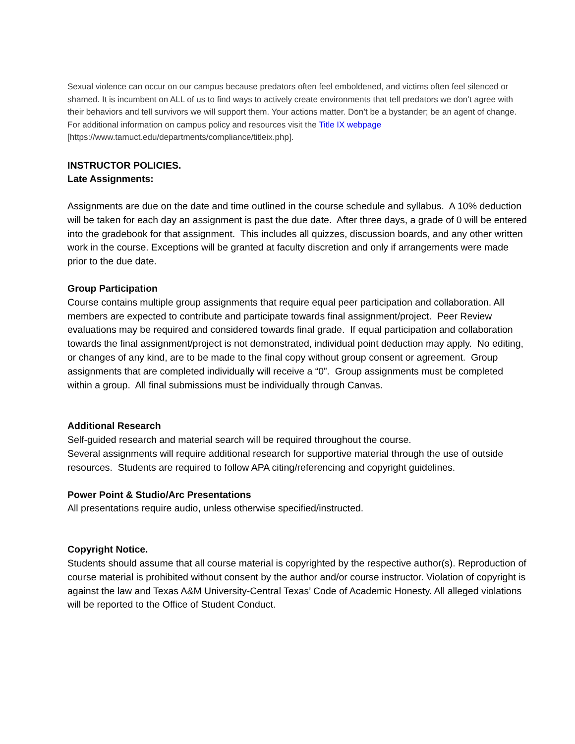Sexual violence can occur on our campus because predators often feel emboldened, and victims often feel silenced or shamed. It is incumbent on ALL of us to find ways to actively create environments that tell predators we don’t agree with their behaviors and tell survivors we will support them. Your actions matter. Don’t be a bystander; be an agent of change. For additional information on campus policy and resources visit the Title IX webpage [https://www.tamuct.edu/departments/compliance/titleix.php].
INSTRUCTOR POLICIES.
Late Assignments:
Assignments are due on the date and time outlined in the course schedule and syllabus. A 10% deduction will be taken for each day an assignment is past the due date. After three days, a grade of 0 will be entered into the gradebook for that assignment. This includes all quizzes, discussion boards, and any other written work in the course. Exceptions will be granted at faculty discretion and only if arrangements were made prior to the due date.
Group Participation
Course contains multiple group assignments that require equal peer participation and collaboration. All members are expected to contribute and participate towards final assignment/project. Peer Review evaluations may be required and considered towards final grade. If equal participation and collaboration towards the final assignment/project is not demonstrated, individual point deduction may apply. No editing, or changes of any kind, are to be made to the final copy without group consent or agreement. Group assignments that are completed individually will receive a “0”. Group assignments must be completed within a group. All final submissions must be individually through Canvas.
Additional Research
Self-guided research and material search will be required throughout the course.
Several assignments will require additional research for supportive material through the use of outside resources. Students are required to follow APA citing/referencing and copyright guidelines.
Power Point & Studio/Arc Presentations
All presentations require audio, unless otherwise specified/instructed.
Copyright Notice.
Students should assume that all course material is copyrighted by the respective author(s). Reproduction of course material is prohibited without consent by the author and/or course instructor. Violation of copyright is against the law and Texas A&M University-Central Texas’ Code of Academic Honesty. All alleged violations will be reported to the Office of Student Conduct.